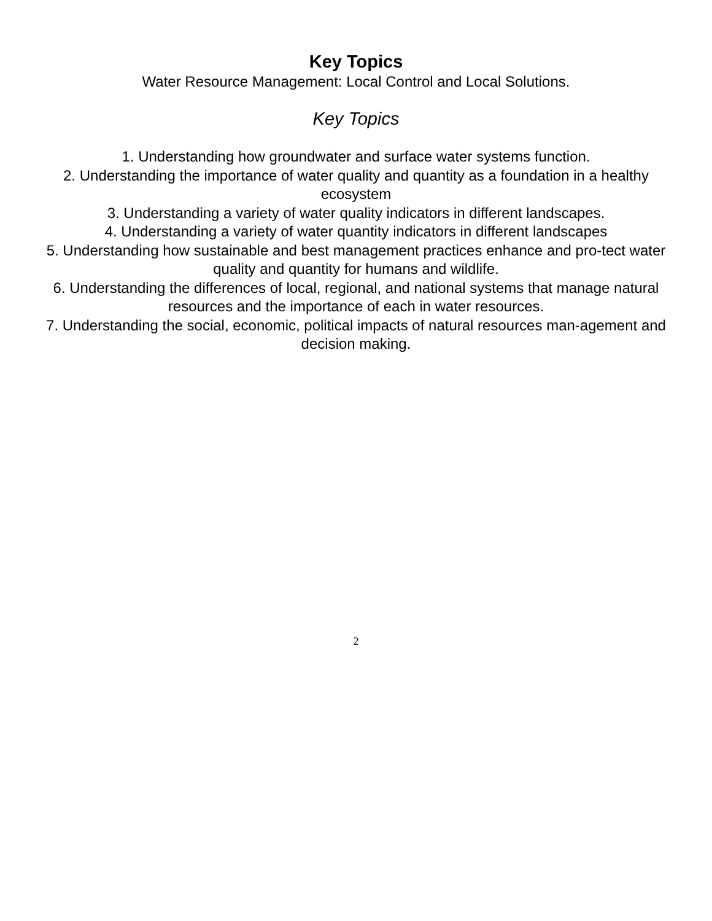Key Topics
Water Resource Management: Local Control and Local Solutions.
Key Topics
1. Understanding how groundwater and surface water systems function.
2. Understanding the importance of water quality and quantity as a foundation in a healthy ecosystem
3. Understanding a variety of water quality indicators in different landscapes.
4. Understanding a variety of water quantity indicators in different landscapes
5. Understanding how sustainable and best management practices enhance and pro-tect water quality and quantity for humans and wildlife.
6. Understanding the differences of local, regional, and national systems that manage natural resources and the importance of each in water resources.
7. Understanding the social, economic, political impacts of natural resources man-agement and decision making.
2